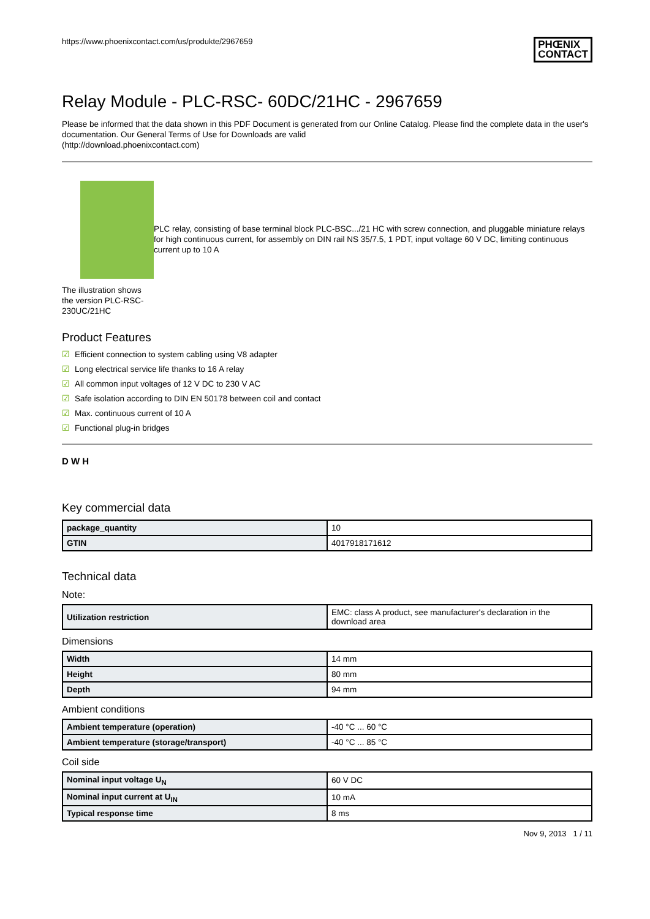https://www.phoenixcontact.com/us/produkte/2967659 PHŒNIX
CONTACT
Relay Module - PLC-RSC- 60DC/21HC - 2967659
Please be informed that the data shown in this PDF Document is generated from our Online Catalog. Please find the complete data in the user's documentation. Our General Terms of Use for Downloads are valid
(http://download.phoenixcontact.com)
The illustration shows the version PLC-RSC-230UC/21HC
PLC relay, consisting of base terminal block PLC-BSC.../21 HC with screw connection, and pluggable miniature relays for high continuous current, for assembly on DIN rail NS 35/7.5, 1 PDT, input voltage 60 V DC, limiting continuous current up to 10 A
Product Features
☑ Efficient connection to system cabling using V8 adapter
☑ Long electrical service life thanks to 16 A relay
☑ All common input voltages of 12 V DC to 230 V AC
☑ Safe isolation according to DIN EN 50178 between coil and contact
☑ Max. continuous current of 10 A
☑ Functional plug-in bridges
D W H
Key commercial data
| package_quantity | 10 |
| GTIN | 4017918171612 |
Technical data
Note:
| Utilization restriction | EMC: class A product, see manufacturer's declaration in the download area |
Dimensions
| Width | 14 mm |
| Height | 80 mm |
| Depth | 94 mm |
Ambient conditions
| Ambient temperature (operation) | -40 °C ... 60 °C |
| Ambient temperature (storage/transport) | -40 °C ... 85 °C |
Coil side
| Nominal input voltage U<sub>N</sub> | 60 V DC |
| Nominal input current at U<sub>IN</sub> | 10 mA |
| Typical response time | 8 ms |
Nov 9, 2013 1 / 11